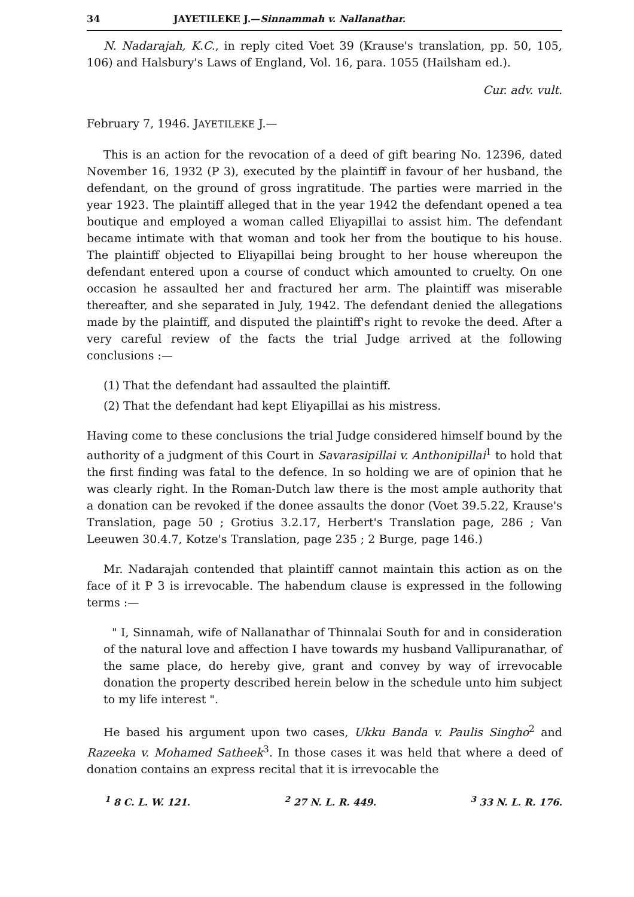34 JAYETILEKE J.—Sinnammah v. Nallanathar.
N. Nadarajah, K.C., in reply cited Voet 39 (Krause's translation, pp. 50, 105, 106) and Halsbury's Laws of England, Vol. 16, para. 1055 (Hailsham ed.).
Cur. adv. vult.
February 7, 1946. JAYETILEKE J.—
This is an action for the revocation of a deed of gift bearing No. 12396, dated November 16, 1932 (P 3), executed by the plaintiff in favour of her husband, the defendant, on the ground of gross ingratitude. The parties were married in the year 1923. The plaintiff alleged that in the year 1942 the defendant opened a tea boutique and employed a woman called Eliyapillai to assist him. The defendant became intimate with that woman and took her from the boutique to his house. The plaintiff objected to Eliyapillai being brought to her house whereupon the defendant entered upon a course of conduct which amounted to cruelty. On one occasion he assaulted her and fractured her arm. The plaintiff was miserable thereafter, and she separated in July, 1942. The defendant denied the allegations made by the plaintiff, and disputed the plaintiff's right to revoke the deed. After a very careful review of the facts the trial Judge arrived at the following conclusions :—
(1) That the defendant had assaulted the plaintiff.
(2) That the defendant had kept Eliyapillai as his mistress.
Having come to these conclusions the trial Judge considered himself bound by the authority of a judgment of this Court in Savarasipillai v. Anthonipillai<sup>1</sup> to hold that the first finding was fatal to the defence. In so holding we are of opinion that he was clearly right. In the Roman-Dutch law there is the most ample authority that a donation can be revoked if the donee assaults the donor (Voet 39.5.22, Krause's Translation, page 50 ; Grotius 3.2.17, Herbert's Translation page, 286 ; Van Leeuwen 30.4.7, Kotze's Translation, page 235 ; 2 Burge, page 146.)
Mr. Nadarajah contended that plaintiff cannot maintain this action as on the face of it P 3 is irrevocable. The habendum clause is expressed in the following terms :—
" I, Sinnamah, wife of Nallanathar of Thinnalai South for and in consideration of the natural love and affection I have towards my husband Vallipuranathar, of the same place, do hereby give, grant and convey by way of irrevocable donation the property described herein below in the schedule unto him subject to my life interest ".
He based his argument upon two cases, Ukku Banda v. Paulis Singho<sup>2</sup> and Razeeka v. Mohamed Satheek<sup>3</sup>. In those cases it was held that where a deed of donation contains an express recital that it is irrevocable the
<sup>1</sup> 8 C. L. W. 121. <sup>2</sup> 27 N. L. R. 449. <sup>3</sup> 33 N. L. R. 176.